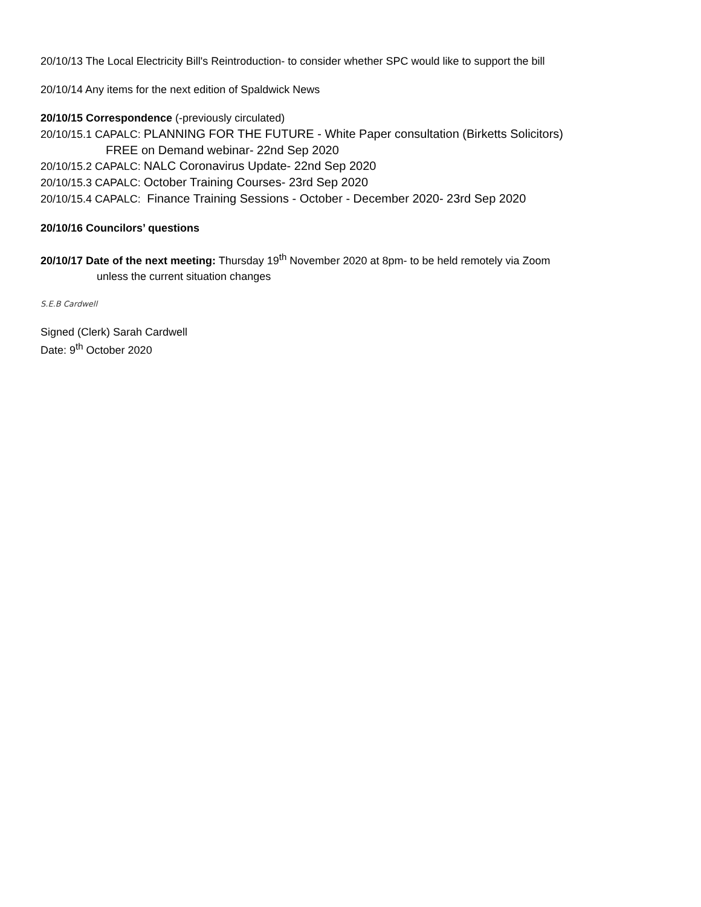20/10/13 The Local Electricity Bill's Reintroduction- to consider whether SPC would like to support the bill
20/10/14 Any items for the next edition of Spaldwick News
20/10/15 Correspondence (-previously circulated)
20/10/15.1 CAPALC: PLANNING FOR THE FUTURE - White Paper consultation (Birketts Solicitors)
FREE on Demand webinar- 22nd Sep 2020
20/10/15.2 CAPALC: NALC Coronavirus Update- 22nd Sep 2020
20/10/15.3 CAPALC: October Training Courses- 23rd Sep 2020
20/10/15.4 CAPALC: Finance Training Sessions - October - December 2020- 23rd Sep 2020
20/10/16 Councilors’ questions
20/10/17 Date of the next meeting: Thursday 19<sup>th</sup> November 2020 at 8pm- to be held remotely via Zoom
unless the current situation changes
S.E.B Cardwell
Signed (Clerk) Sarah Cardwell
Date: 9<sup>th</sup> October 2020